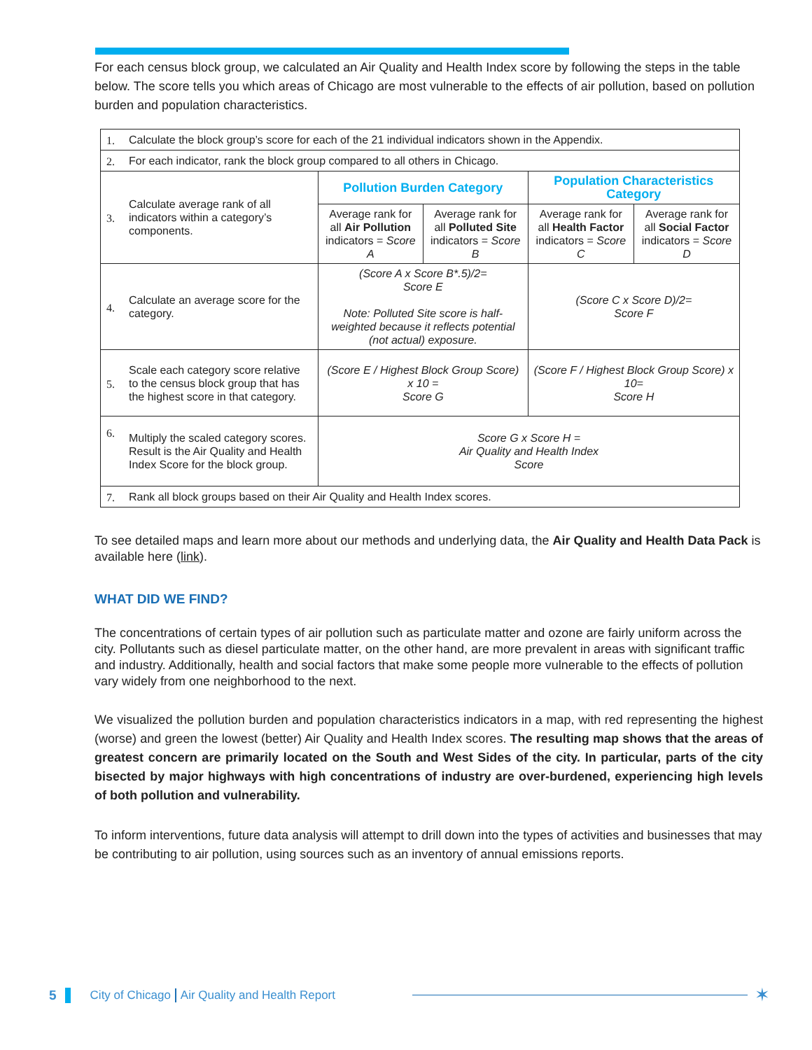For each census block group, we calculated an Air Quality and Health Index score by following the steps in the table below. The score tells you which areas of Chicago are most vulnerable to the effects of air pollution, based on pollution burden and population characteristics.
| 1. | Calculate the block group’s score for each of the 21 individual indicators shown in the Appendix. | | | | |
| 2. | For each indicator, rank the block group compared to all others in Chicago. | | | | |
| 3. | Calculate average rank of all indicators within a category’s components. | Pollution Burden Category | | Population Characteristics Category | |
| | | Average rank for all Air Pollution indicators = Score A | Average rank for all Polluted Site indicators = Score B | Average rank for all Health Factor indicators = Score C | Average rank for all Social Factor indicators = Score D |
| 4. | Calculate an average score for the category. | (Score A x Score B*.5)/2= Score E Note: Polluted Site score is half-weighted because it reflects potential (not actual) exposure. | | (Score C x Score D)/2= Score F | |
| 5. | Scale each category score relative to the census block group that has the highest score in that category. | (Score E / Highest Block Group Score) x 10 = Score G | | (Score F / Highest Block Group Score) x 10= Score H | |
| 6. | Multiply the scaled category scores. Result is the Air Quality and Health Index Score for the block group. | Score G x Score H = Air Quality and Health Index Score | | | |
| 7. | Rank all block groups based on their Air Quality and Health Index scores. | | | | |
To see detailed maps and learn more about our methods and underlying data, the Air Quality and Health Data Pack is available here (link).
WHAT DID WE FIND?
The concentrations of certain types of air pollution such as particulate matter and ozone are fairly uniform across the city. Pollutants such as diesel particulate matter, on the other hand, are more prevalent in areas with significant traffic and industry. Additionally, health and social factors that make some people more vulnerable to the effects of pollution vary widely from one neighborhood to the next.
We visualized the pollution burden and population characteristics indicators in a map, with red representing the highest (worse) and green the lowest (better) Air Quality and Health Index scores. The resulting map shows that the areas of greatest concern are primarily located on the South and West Sides of the city. In particular, parts of the city bisected by major highways with high concentrations of industry are over-burdened, experiencing high levels of both pollution and vulnerability.
To inform interventions, future data analysis will attempt to drill down into the types of activities and businesses that may be contributing to air pollution, using sources such as an inventory of annual emissions reports.
5 City of Chicago Air Quality and Health Report ✶